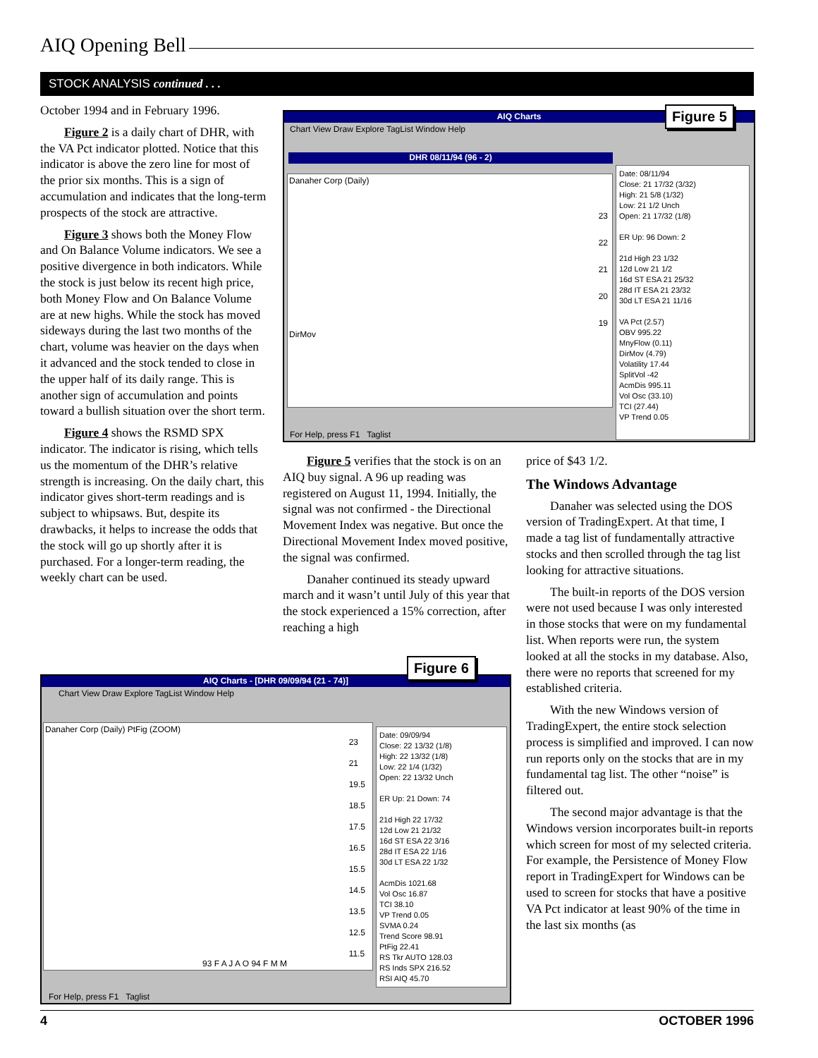AIQ Opening Bell
STOCK ANALYSIS continued . . .
October 1994 and in February 1996.
Figure 2 is a daily chart of DHR, with the VA Pct indicator plotted. Notice that this indicator is above the zero line for most of the prior six months. This is a sign of accumulation and indicates that the long-term prospects of the stock are attractive.
Figure 3 shows both the Money Flow and On Balance Volume indicators. We see a positive divergence in both indicators. While the stock is just below its recent high price, both Money Flow and On Balance Volume are at new highs. While the stock has moved sideways during the last two months of the chart, volume was heavier on the days when it advanced and the stock tended to close in the upper half of its daily range. This is another sign of accumulation and points toward a bullish situation over the short term.
Figure 4 shows the RSMD SPX indicator. The indicator is rising, which tells us the momentum of the DHR’s relative strength is increasing. On the daily chart, this indicator gives short-term readings and is subject to whipsaws. But, despite its drawbacks, it helps to increase the odds that the stock will go up shortly after it is purchased. For a longer-term reading, the weekly chart can be used.
AIQ Charts
Chart View Draw Explore TagList Window Help
DHR 08/11/94 (96 - 2)
Danaher Corp (Daily)
DirMov
23
22
21
20
19
Date: 08/11/94
Close: 21 17/32 (3/32)
High: 21 5/8 (1/32)
Low: 21 1/2 Unch
Open: 21 17/32 (1/8)
ER Up: 96 Down: 2
21d High 23 1/32
12d Low 21 1/2
16d ST ESA 21 25/32
28d IT ESA 21 23/32
30d LT ESA 21 11/16
VA Pct (2.57)
OBV 995.22
MnyFlow (0.11)
DirMov (4.79)
Volatility 17.44
SplitVol -42
AcmDis 995.11
Vol Osc (33.10)
TCI (27.44)
VP Trend 0.05
For Help, press F1 Taglist
Figure 5
Figure 5 verifies that the stock is on an AIQ buy signal. A 96 up reading was registered on August 11, 1994. Initially, the signal was not confirmed - the Directional Movement Index was negative. But once the Directional Movement Index moved positive, the signal was confirmed.
Danaher continued its steady upward march and it wasn’t until July of this year that the stock experienced a 15% correction, after reaching a high
price of $43 1/2.
The Windows Advantage
Danaher was selected using the DOS version of TradingExpert. At that time, I made a tag list of fundamentally attractive stocks and then scrolled through the tag list looking for attractive situations.
The built-in reports of the DOS version were not used because I was only interested in those stocks that were on my fundamental list. When reports were run, the system looked at all the stocks in my database. Also, there were no reports that screened for my established criteria.
With the new Windows version of TradingExpert, the entire stock selection process is simplified and improved. I can now run reports only on the stocks that are in my fundamental tag list. The other “noise” is filtered out.
The second major advantage is that the Windows version incorporates built-in reports which screen for most of my selected criteria. For example, the Persistence of Money Flow report in TradingExpert for Windows can be used to screen for stocks that have a positive VA Pct indicator at least 90% of the time in the last six months (as
AIQ Charts - [DHR 09/09/94 (21 - 74)]
Chart View Draw Explore TagList Window Help
Danaher Corp (Daily) PtFig (ZOOM)
23
21
19.5
18.5
17.5
16.5
15.5
14.5
13.5
12.5
11.5
93 F A J A O 94 F M M
Date: 09/09/94
Close: 22 13/32 (1/8)
High: 22 13/32 (1/8)
Low: 22 1/4 (1/32)
Open: 22 13/32 Unch
ER Up: 21 Down: 74
21d High 22 17/32
12d Low 21 21/32
16d ST ESA 22 3/16
28d IT ESA 22 1/16
30d LT ESA 22 1/32
AcmDis 1021.68
Vol Osc 16.87
TCI 38.10
VP Trend 0.05
SVMA 0.24
Trend Score 98.91
PtFig 22.41
RS Tkr AUTO 128.03
RS Inds SPX 216.52
RSI AIQ 45.70
For Help, press F1 Taglist
Figure 6
4 OCTOBER 1996